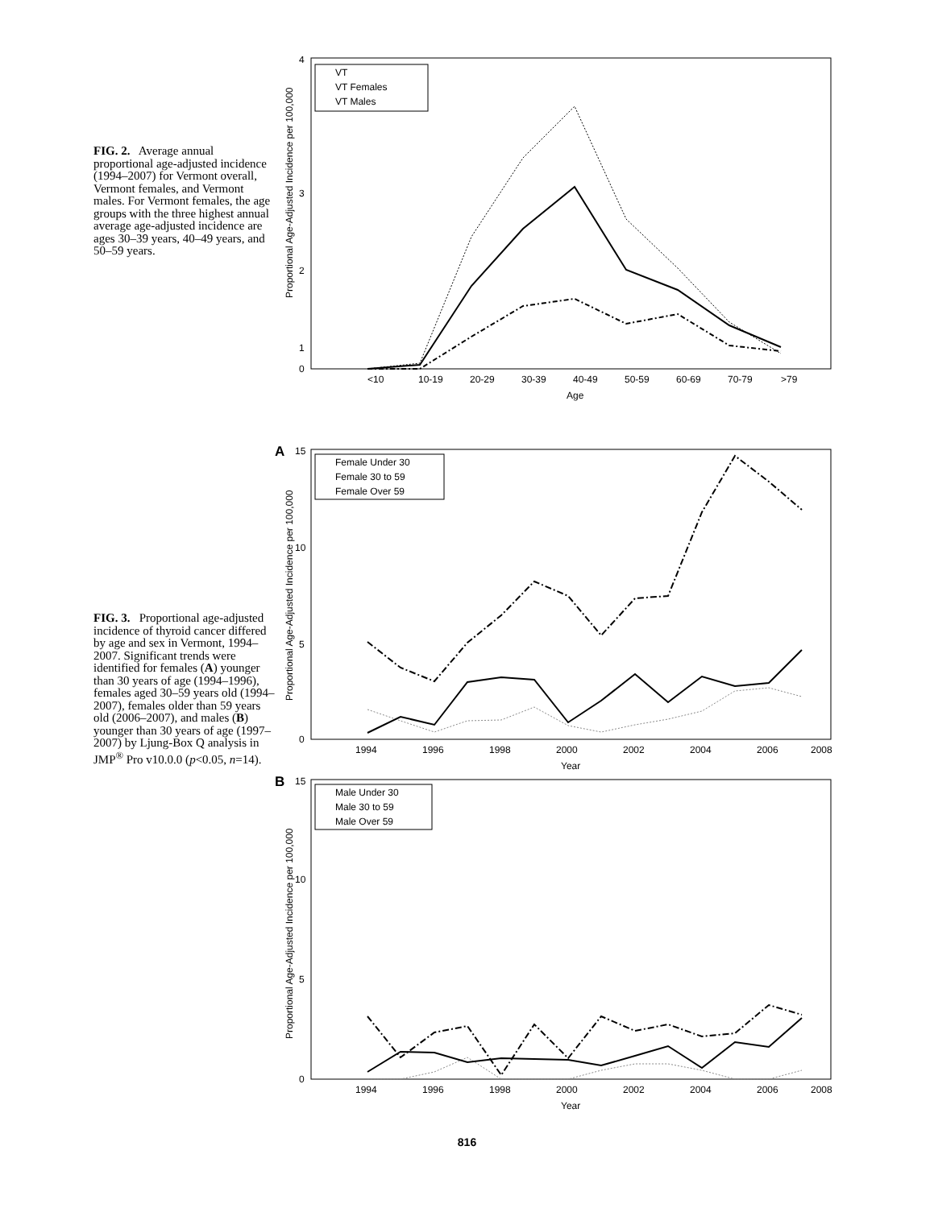FIG. 2. Average annual proportional age-adjusted incidence (1994–2007) for Vermont overall, Vermont females, and Vermont males. For Vermont females, the age groups with the three highest annual average age-adjusted incidence are ages 30–39 years, 40–49 years, and 50–59 years.
4
3
2
1
0
<10
10-19
20-29
30-39
40-49
50-59
60-69
70-79
>79
Age
Proportional Age-Adjusted Incidence per 100,000
VT
VT Females
VT Males
FIG. 3. Proportional age-adjusted incidence of thyroid cancer differed by age and sex in Vermont, 1994–2007. Significant trends were identified for females (A) younger than 30 years of age (1994–1996), females aged 30–59 years old (1994–2007), females older than 59 years old (2006–2007), and males (B) younger than 30 years of age (1997–2007) by Ljung-Box Q analysis in JMP<sup>®</sup> Pro v10.0.0 (p<0.05, n=14).
A
15
10
5
0
1994
1996
1998
2000
2002
2004
2006
2008
Year
Proportional Age-Adjusted Incidence per 100,000
Female Under 30
Female 30 to 59
Female Over 59
B
15
10
5
0
1994
1996
1998
2000
2002
2004
2006
2008
Year
Proportional Age-Adjusted Incidence per 100,000
Male Under 30
Male 30 to 59
Male Over 59
816